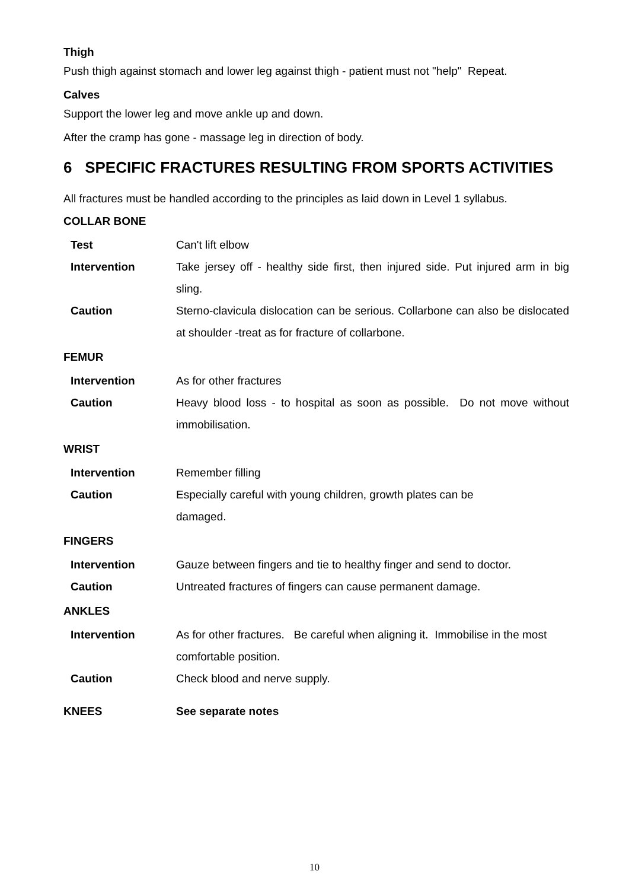Thigh
Push thigh against stomach and lower leg against thigh - patient must not "help" Repeat.
Calves
Support the lower leg and move ankle up and down.
After the cramp has gone - massage leg in direction of body.
6 SPECIFIC FRACTURES RESULTING FROM SPORTS ACTIVITIES
All fractures must be handled according to the principles as laid down in Level 1 syllabus.
COLLAR BONE
| Test | Can't lift elbow |
| Intervention | Take jersey off - healthy side first, then injured side. Put injured arm in big sling. |
| Caution | Sterno-clavicula dislocation can be serious. Collarbone can also be dislocated at shoulder -treat as for fracture of collarbone. |
FEMUR
| Intervention | As for other fractures |
| Caution | Heavy blood loss - to hospital as soon as possible. Do not move without immobilisation. |
WRIST
| Intervention | Remember filling |
| Caution | Especially careful with young children, growth plates can be damaged. |
FINGERS
| Intervention | Gauze between fingers and tie to healthy finger and send to doctor. |
| Caution | Untreated fractures of fingers can cause permanent damage. |
ANKLES
| Intervention | As for other fractures. Be careful when aligning it. Immobilise in the most comfortable position. |
| Caution | Check blood and nerve supply. |
| KNEES | See separate notes |
10